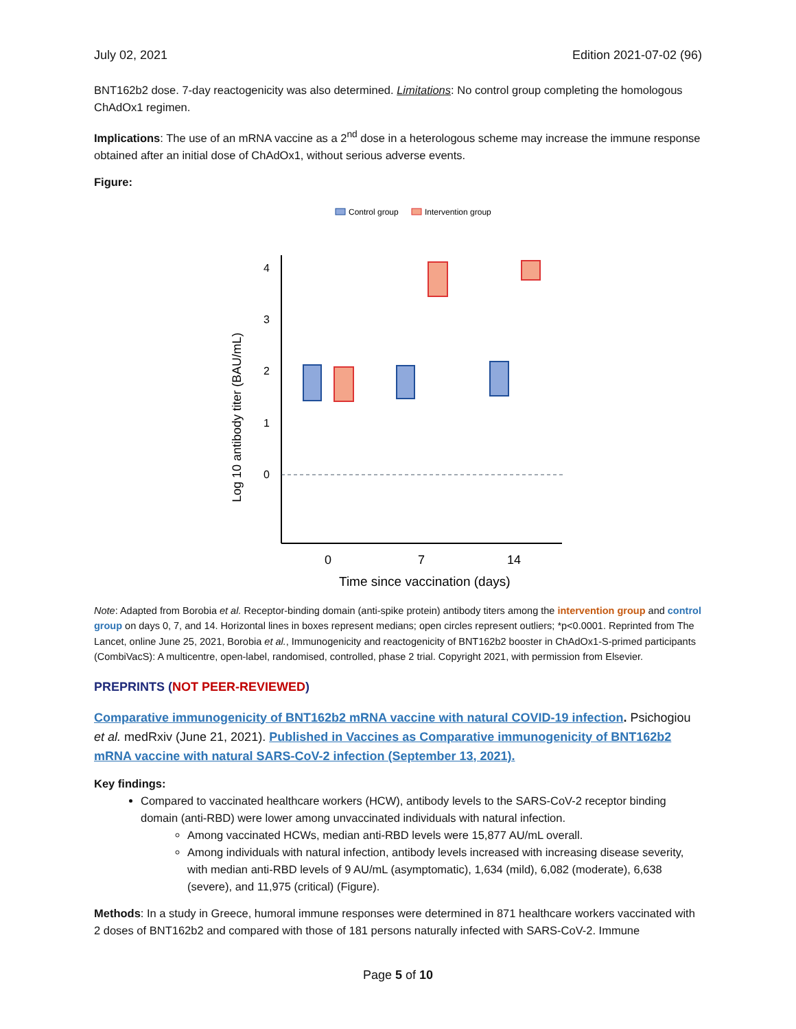July 02, 2021 Edition 2021-07-02 (96)
BNT162b2 dose. 7-day reactogenicity was also determined. Limitations: No control group completing the homologous ChAdOx1 regimen.
Implications: The use of an mRNA vaccine as a 2<sup>nd</sup> dose in a heterologous scheme may increase the immune response obtained after an initial dose of ChAdOx1, without serious adverse events.
Figure:
Control group
Intervention group
Log 10 antibody titer (BAU/mL)
4
3
2
1
0
0
7
14
Time since vaccination (days)
Note: Adapted from Borobia et al. Receptor-binding domain (anti-spike protein) antibody titers among the intervention group and control group on days 0, 7, and 14. Horizontal lines in boxes represent medians; open circles represent outliers; *p<0.0001. Reprinted from The Lancet, online June 25, 2021, Borobia et al., Immunogenicity and reactogenicity of BNT162b2 booster in ChAdOx1-S-primed participants (CombiVacS): A multicentre, open-label, randomised, controlled, phase 2 trial. Copyright 2021, with permission from Elsevier.
PREPRINTS (NOT PEER-REVIEWED)
Comparative immunogenicity of BNT162b2 mRNA vaccine with natural COVID-19 infection. Psichogiou et al. medRxiv (June 21, 2021). Published in Vaccines as Comparative immunogenicity of BNT162b2 mRNA vaccine with natural SARS-CoV-2 infection (September 13, 2021).
Key findings:
Compared to vaccinated healthcare workers (HCW), antibody levels to the SARS-CoV-2 receptor binding domain (anti-RBD) were lower among unvaccinated individuals with natural infection.
Among vaccinated HCWs, median anti-RBD levels were 15,877 AU/mL overall.
Among individuals with natural infection, antibody levels increased with increasing disease severity, with median anti-RBD levels of 9 AU/mL (asymptomatic), 1,634 (mild), 6,082 (moderate), 6,638 (severe), and 11,975 (critical) (Figure).
Methods: In a study in Greece, humoral immune responses were determined in 871 healthcare workers vaccinated with 2 doses of BNT162b2 and compared with those of 181 persons naturally infected with SARS-CoV-2. Immune
Page 5 of 10